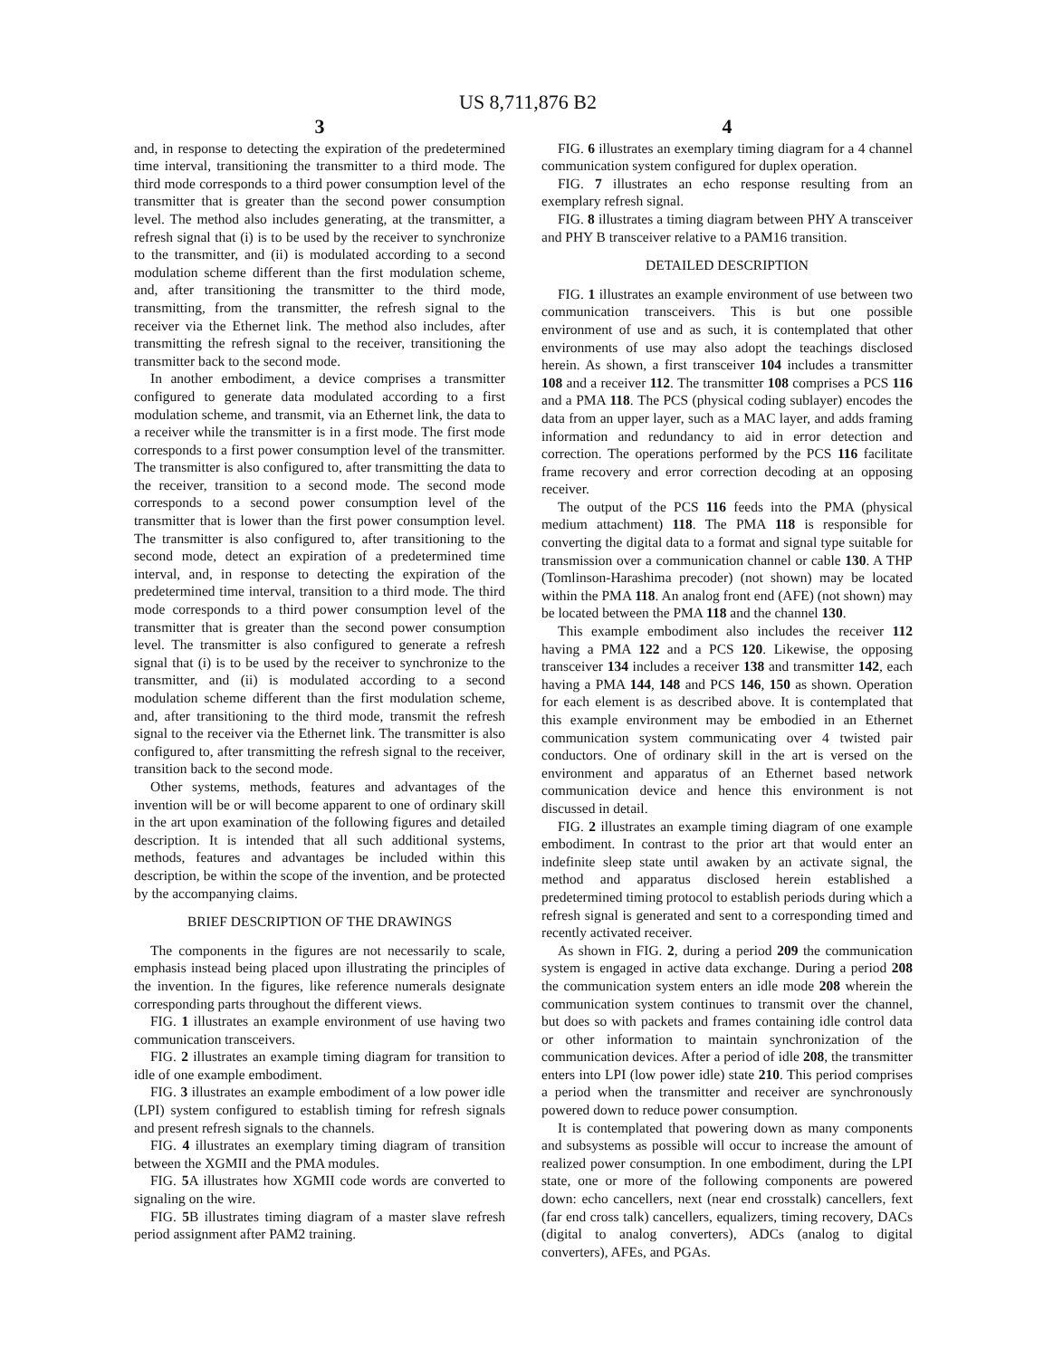US 8,711,876 B2
3
and, in response to detecting the expiration of the predetermined time interval, transitioning the transmitter to a third mode. The third mode corresponds to a third power consumption level of the transmitter that is greater than the second power consumption level. The method also includes generating, at the transmitter, a refresh signal that (i) is to be used by the receiver to synchronize to the transmitter, and (ii) is modulated according to a second modulation scheme different than the first modulation scheme, and, after transitioning the transmitter to the third mode, transmitting, from the transmitter, the refresh signal to the receiver via the Ethernet link. The method also includes, after transmitting the refresh signal to the receiver, transitioning the transmitter back to the second mode.
In another embodiment, a device comprises a transmitter configured to generate data modulated according to a first modulation scheme, and transmit, via an Ethernet link, the data to a receiver while the transmitter is in a first mode. The first mode corresponds to a first power consumption level of the transmitter. The transmitter is also configured to, after transmitting the data to the receiver, transition to a second mode. The second mode corresponds to a second power consumption level of the transmitter that is lower than the first power consumption level. The transmitter is also configured to, after transitioning to the second mode, detect an expiration of a predetermined time interval, and, in response to detecting the expiration of the predetermined time interval, transition to a third mode. The third mode corresponds to a third power consumption level of the transmitter that is greater than the second power consumption level. The transmitter is also configured to generate a refresh signal that (i) is to be used by the receiver to synchronize to the transmitter, and (ii) is modulated according to a second modulation scheme different than the first modulation scheme, and, after transitioning to the third mode, transmit the refresh signal to the receiver via the Ethernet link. The transmitter is also configured to, after transmitting the refresh signal to the receiver, transition back to the second mode.
Other systems, methods, features and advantages of the invention will be or will become apparent to one of ordinary skill in the art upon examination of the following figures and detailed description. It is intended that all such additional systems, methods, features and advantages be included within this description, be within the scope of the invention, and be protected by the accompanying claims.
BRIEF DESCRIPTION OF THE DRAWINGS
The components in the figures are not necessarily to scale, emphasis instead being placed upon illustrating the principles of the invention. In the figures, like reference numerals designate corresponding parts throughout the different views.
FIG. 1 illustrates an example environment of use having two communication transceivers.
FIG. 2 illustrates an example timing diagram for transition to idle of one example embodiment.
FIG. 3 illustrates an example embodiment of a low power idle (LPI) system configured to establish timing for refresh signals and present refresh signals to the channels.
FIG. 4 illustrates an exemplary timing diagram of transition between the XGMII and the PMA modules.
FIG. 5 A illustrates how XGMII code words are converted to signaling on the wire.
FIG. 5 B illustrates timing diagram of a master slave refresh period assignment after PAM2 training.
4
FIG. 6 illustrates an exemplary timing diagram for a 4 channel communication system configured for duplex operation.
FIG. 7 illustrates an echo response resulting from an exemplary refresh signal.
FIG. 8 illustrates a timing diagram between PHY A transceiver and PHY B transceiver relative to a PAM16 transition.
DETAILED DESCRIPTION
FIG. 1 illustrates an example environment of use between two communication transceivers. This is but one possible environment of use and as such, it is contemplated that other environments of use may also adopt the teachings disclosed herein. As shown, a first transceiver 104 includes a transmitter 108 and a receiver 112. The transmitter 108 comprises a PCS 116 and a PMA 118. The PCS (physical coding sublayer) encodes the data from an upper layer, such as a MAC layer, and adds framing information and redundancy to aid in error detection and correction. The operations performed by the PCS 116 facilitate frame recovery and error correction decoding at an opposing receiver.
The output of the PCS 116 feeds into the PMA (physical medium attachment) 118. The PMA 118 is responsible for converting the digital data to a format and signal type suitable for transmission over a communication channel or cable 130. A THP (Tomlinson-Harashima precoder) (not shown) may be located within the PMA 118. An analog front end (AFE) (not shown) may be located between the PMA 118 and the channel 130.
This example embodiment also includes the receiver 112 having a PMA 122 and a PCS 120. Likewise, the opposing transceiver 134 includes a receiver 138 and transmitter 142, each having a PMA 144, 148 and PCS 146, 150 as shown. Operation for each element is as described above. It is contemplated that this example environment may be embodied in an Ethernet communication system communicating over 4 twisted pair conductors. One of ordinary skill in the art is versed on the environment and apparatus of an Ethernet based network communication device and hence this environment is not discussed in detail.
FIG. 2 illustrates an example timing diagram of one example embodiment. In contrast to the prior art that would enter an indefinite sleep state until awaken by an activate signal, the method and apparatus disclosed herein established a predetermined timing protocol to establish periods during which a refresh signal is generated and sent to a corresponding timed and recently activated receiver.
As shown in FIG. 2, during a period 209 the communication system is engaged in active data exchange. During a period 208 the communication system enters an idle mode 208 wherein the communication system continues to transmit over the channel, but does so with packets and frames containing idle control data or other information to maintain synchronization of the communication devices. After a period of idle 208, the transmitter enters into LPI (low power idle) state 210. This period comprises a period when the transmitter and receiver are synchronously powered down to reduce power consumption.
It is contemplated that powering down as many components and subsystems as possible will occur to increase the amount of realized power consumption. In one embodiment, during the LPI state, one or more of the following components are powered down: echo cancellers, next (near end crosstalk) cancellers, fext (far end cross talk) cancellers, equalizers, timing recovery, DACs (digital to analog converters), ADCs (analog to digital converters), AFEs, and PGAs.